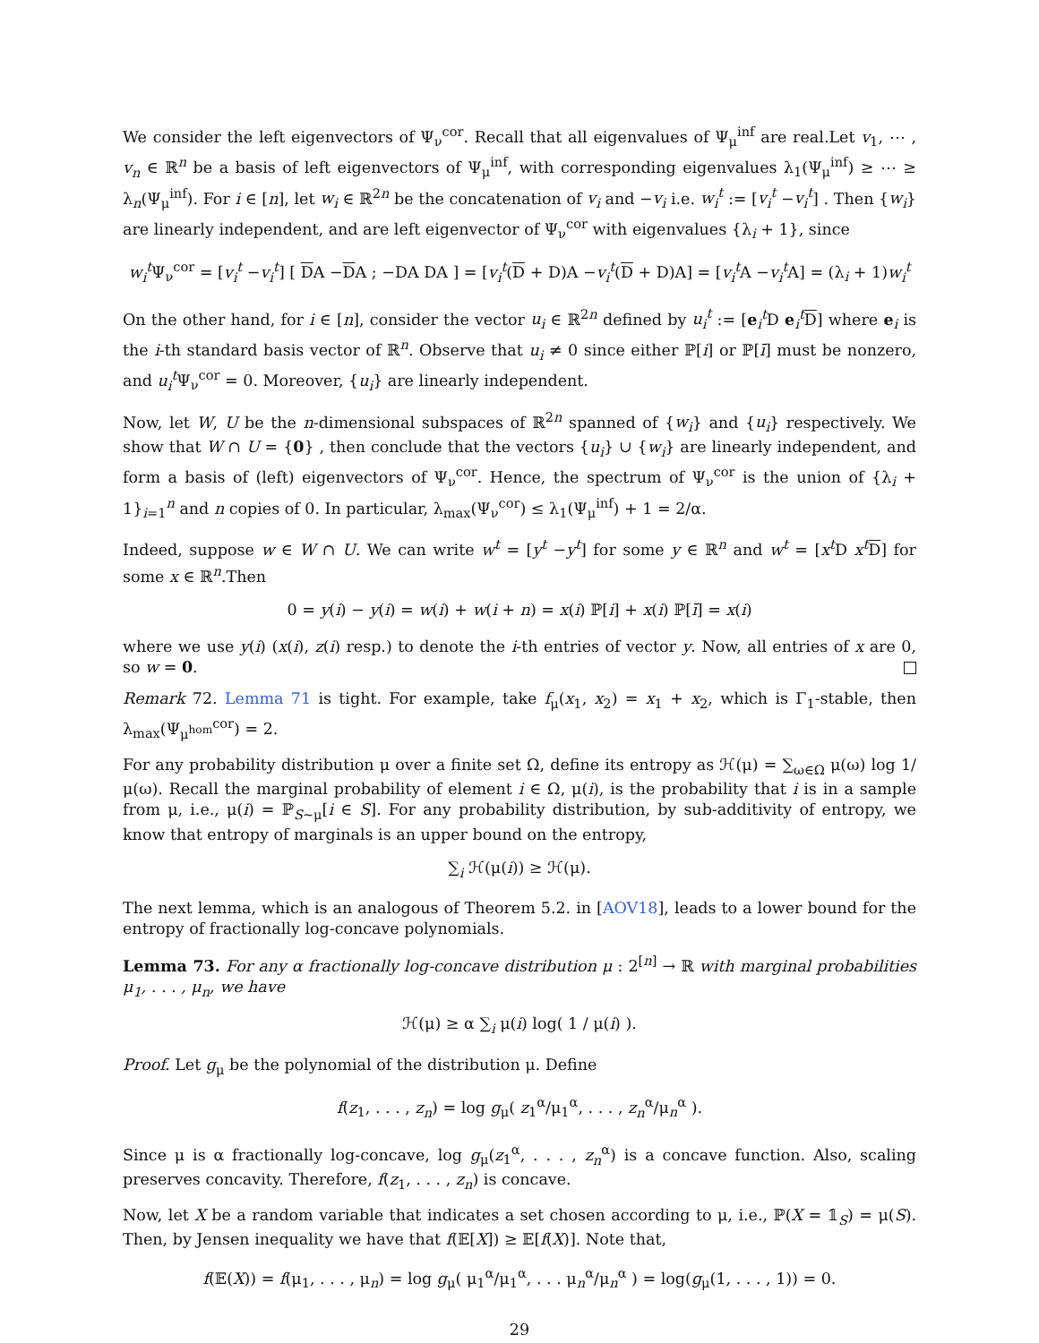We consider the left eigenvectors of Ψ<sub>ν</sub><sup>cor</sup>. Recall that all eigenvalues of Ψ<sub>μ</sub><sup>inf</sup> are real.Let v<sub>1</sub>, ⋯ , v<sub>n</sub> ∈ ℝ<sup>n</sup> be a basis of left eigenvectors of Ψ<sub>μ</sub><sup>inf</sup>, with corresponding eigenvalues λ<sub>1</sub>(Ψ<sub>μ</sub><sup>inf</sup>) ≥ ⋯ ≥ λ<sub>n</sub>(Ψ<sub>μ</sub><sup>inf</sup>). For i ∈ [n], let w<sub>i</sub> ∈ ℝ<sup>2n</sup> be the concatenation of v<sub>i</sub> and −v<sub>i</sub> i.e. w<sub>i</sub><sup>t</sup> := [v<sub>i</sub><sup>t</sup> −v<sub>i</sub><sup>t</sup>] . Then {w<sub>i</sub>} are linearly independent, and are left eigenvector of Ψ<sub>ν</sub><sup>cor</sup> with eigenvalues {λ<sub>i</sub> + 1}, since
w<sub>i</sub><sup>t</sup> Ψ<sub>ν</sub><sup>cor</sup> = [v<sub>i</sub><sup>t</sup> −v<sub>i</sub><sup>t</sup>] [ DA −DA ; −DA DA ] = [v<sub>i</sub><sup>t</sup>(D + D)A −v<sub>i</sub><sup>t</sup>(D + D)A] = [v<sub>i</sub><sup>t</sup> A −v<sub>i</sub><sup>t</sup> A] = (λ<sub>i</sub> + 1)w<sub>i</sub><sup>t</sup>
On the other hand, for i ∈ [n], consider the vector u<sub>i</sub> ∈ ℝ<sup>2n</sup> defined by u<sub>i</sub><sup>t</sup> := [e<sub>i</sub><sup>t</sup>D e<sub>i</sub><sup>t</sup>D] where e<sub>i</sub> is the i-th standard basis vector of ℝ<sup>n</sup>. Observe that u<sub>i</sub> ≠ 0 since either ℙ[i] or ℙ[ī] must be nonzero, and u<sub>i</sub><sup>t</sup> Ψ<sub>ν</sub><sup>cor</sup> = 0. Moreover, {u<sub>i</sub>} are linearly independent.
Now, let W, U be the n-dimensional subspaces of ℝ<sup>2n</sup> spanned of {w<sub>i</sub>} and {u<sub>i</sub>} respectively. We show that W ∩ U = {0} , then conclude that the vectors {u<sub>i</sub>} ∪ {w<sub>i</sub>} are linearly independent, and form a basis of (left) eigenvectors of Ψ<sub>ν</sub><sup>cor</sup>. Hence, the spectrum of Ψ<sub>ν</sub><sup>cor</sup> is the union of {λ<sub>i</sub> + 1}<sub>i=1</sub><sup>n</sup> and n copies of 0. In particular, λ<sub>max</sub>(Ψ<sub>ν</sub><sup>cor</sup>) ≤ λ<sub>1</sub>(Ψ<sub>μ</sub><sup>inf</sup>) + 1 = 2/α.
Indeed, suppose w ∈ W ∩ U. We can write w<sup>t</sup> = [y<sup>t</sup> −y<sup>t</sup>] for some y ∈ ℝ<sup>n</sup> and w<sup>t</sup> = [x<sup>t</sup> D x<sup>t</sup> D] for some x ∈ ℝ<sup>n</sup>.Then
0 = y(i) − y(i) = w(i) + w(i + n) = x(i) ℙ[i] + x(i) ℙ[ī] = x(i)
where we use y(i) (x(i), z(i) resp.) to denote the i-th entries of vector y. Now, all entries of x are 0, so w = 0.
Remark 72. Lemma 71 is tight. For example, take f<sub>μ</sub>(x<sub>1</sub>, x<sub>2</sub>) = x<sub>1</sub> + x<sub>2</sub>, which is Γ<sub>1</sub>-stable, then λ<sub>max</sub>(Ψ<sub>μ<sup>hom</sup></sub><sup>cor</sup>) = 2.
For any probability distribution μ over a finite set Ω, define its entropy as ℋ(μ) = ∑<sub>ω∈Ω</sub> μ(ω) log 1/μ(ω). Recall the marginal probability of element i ∈ Ω, μ(i), is the probability that i is in a sample from μ, i.e., μ(i) = ℙ<sub>S∼μ</sub>[i ∈ S]. For any probability distribution, by sub-additivity of entropy, we know that entropy of marginals is an upper bound on the entropy,
∑<sub>i</sub> ℋ(μ(i)) ≥ ℋ(μ).
The next lemma, which is an analogous of Theorem 5.2. in [AOV18], leads to a lower bound for the entropy of fractionally log-concave polynomials.
Lemma 73. For any α fractionally log-concave distribution μ : 2<sup>[n]</sup> → ℝ with marginal probabilities μ<sub>1</sub>, . . . , μ<sub>n</sub>, we have
ℋ(μ) ≥ α ∑<sub>i</sub> μ(i) log( 1 / μ(i) ).
Proof. Let g<sub>μ</sub> be the polynomial of the distribution μ. Define
f(z<sub>1</sub>, . . . , z<sub>n</sub>) = log g<sub>μ</sub>( z<sub>1</sub><sup>α</sup>/μ<sub>1</sub><sup>α</sup>, . . . , z<sub>n</sub><sup>α</sup>/μ<sub>n</sub><sup>α</sup> ).
Since μ is α fractionally log-concave, log g<sub>μ</sub>(z<sub>1</sub><sup>α</sup>, . . . , z<sub>n</sub><sup>α</sup>) is a concave function. Also, scaling preserves concavity. Therefore, f(z<sub>1</sub>, . . . , z<sub>n</sub>) is concave.
Now, let X be a random variable that indicates a set chosen according to μ, i.e., ℙ(X = 𝟙<sub>S</sub>) = μ(S). Then, by Jensen inequality we have that f(𝔼[X]) ≥ 𝔼[f(X)]. Note that,
f(𝔼(X)) = f(μ<sub>1</sub>, . . . , μ<sub>n</sub>) = log g<sub>μ</sub>( μ<sub>1</sub><sup>α</sup>/μ<sub>1</sub><sup>α</sup>, . . . μ<sub>n</sub><sup>α</sup>/μ<sub>n</sub><sup>α</sup> ) = log(g<sub>μ</sub>(1, . . . , 1)) = 0.
29